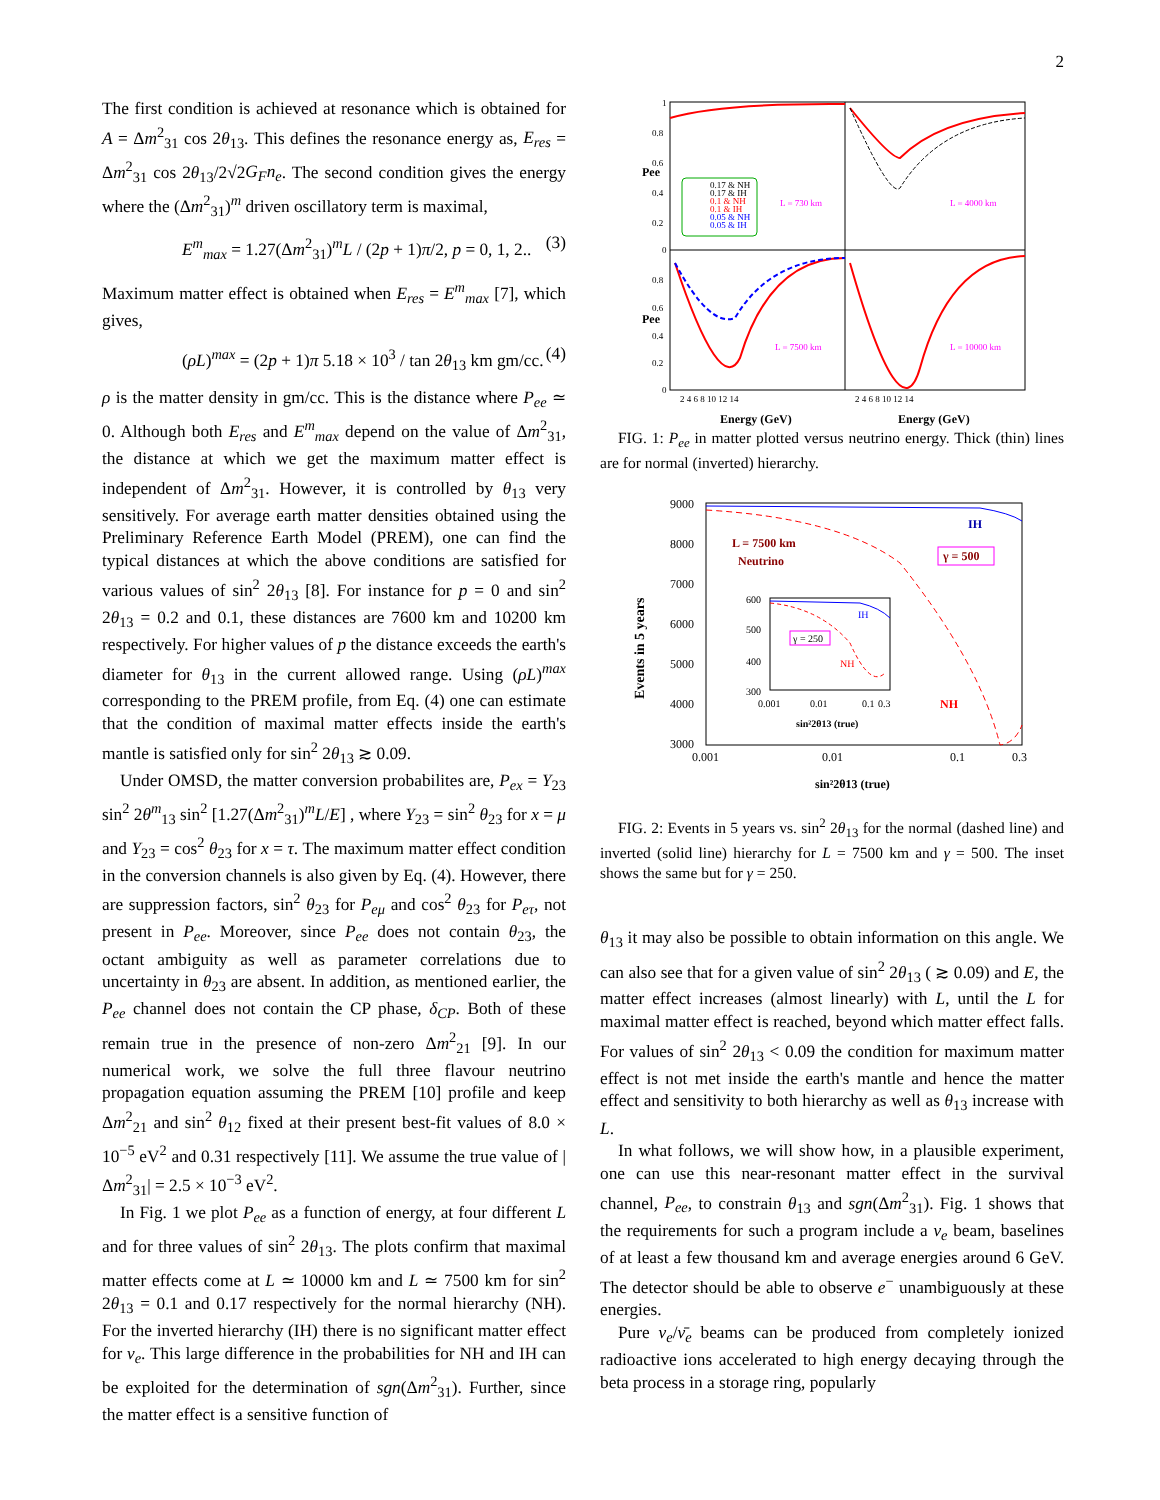2
The first condition is achieved at resonance which is obtained for A = Δm<sup>2</sup><sub>31</sub> cos 2θ<sub>13</sub>. This defines the resonance energy as, E<sub>res</sub> = Δm<sup>2</sup><sub>31</sub> cos 2θ<sub>13</sub>/2√2G<sub>F</sub>n<sub>e</sub>. The second condition gives the energy where the (Δm<sup>2</sup><sub>31</sub>)<sup>m</sup> driven oscillatory term is maximal,
E<sup>m</sup><sub>max</sub> = 1.27(Δm<sup>2</sup><sub>31</sub>)<sup>m</sup>L / (2p + 1)π/2, p = 0, 1, 2.. (3)
Maximum matter effect is obtained when E<sub>res</sub> = E<sup>m</sup><sub>max</sub> [7], which gives,
(ρL)<sup>max</sup> = (2p + 1)π 5.18 × 10<sup>3</sup> / tan 2θ<sub>13</sub> km gm/cc. (4)
ρ is the matter density in gm/cc. This is the distance where P<sub>ee</sub> ≃ 0. Although both E<sub>res</sub> and E<sup>m</sup><sub>max</sub> depend on the value of Δm<sup>2</sup><sub>31</sub>, the distance at which we get the maximum matter effect is independent of Δm<sup>2</sup><sub>31</sub>. However, it is controlled by θ<sub>13</sub> very sensitively. For average earth matter densities obtained using the Preliminary Reference Earth Model (PREM), one can find the typical distances at which the above conditions are satisfied for various values of sin<sup>2</sup> 2θ<sub>13</sub> [8]. For instance for p = 0 and sin<sup>2</sup> 2θ<sub>13</sub> = 0.2 and 0.1, these distances are 7600 km and 10200 km respectively. For higher values of p the distance exceeds the earth's diameter for θ<sub>13</sub> in the current allowed range. Using (ρL)<sup>max</sup> corresponding to the PREM profile, from Eq. (4) one can estimate that the condition of maximal matter effects inside the earth's mantle is satisfied only for sin<sup>2</sup> 2θ<sub>13</sub> ≳ 0.09.
Under OMSD, the matter conversion probabilites are, P<sub>ex</sub> = Y<sub>23</sub> sin<sup>2</sup> 2θ<sup>m</sup><sub>13</sub> sin<sup>2</sup> [1.27(Δm<sup>2</sup><sub>31</sub>)<sup>m</sup>L/E] , where Y<sub>23</sub> = sin<sup>2</sup> θ<sub>23</sub> for x = μ and Y<sub>23</sub> = cos<sup>2</sup> θ<sub>23</sub> for x = τ. The maximum matter effect condition in the conversion channels is also given by Eq. (4). However, there are suppression factors, sin<sup>2</sup> θ<sub>23</sub> for P<sub>eμ</sub> and cos<sup>2</sup> θ<sub>23</sub> for P<sub>eτ</sub>, not present in P<sub>ee</sub>. Moreover, since P<sub>ee</sub> does not contain θ<sub>23</sub>, the octant ambiguity as well as parameter correlations due to uncertainty in θ<sub>23</sub> are absent. In addition, as mentioned earlier, the P<sub>ee</sub> channel does not contain the CP phase, δ<sub>CP</sub>. Both of these remain true in the presence of non-zero Δm<sup>2</sup><sub>21</sub> [9]. In our numerical work, we solve the full three flavour neutrino propagation equation assuming the PREM [10] profile and keep Δm<sup>2</sup><sub>21</sub> and sin<sup>2</sup> θ<sub>12</sub> fixed at their present best-fit values of 8.0 × 10<sup>−5</sup> eV<sup>2</sup> and 0.31 respectively [11]. We assume the true value of |Δm<sup>2</sup><sub>31</sub>| = 2.5 × 10<sup>−3</sup> eV<sup>2</sup>.
In Fig. 1 we plot P<sub>ee</sub> as a function of energy, at four different L and for three values of sin<sup>2</sup> 2θ<sub>13</sub>. The plots confirm that maximal matter effects come at L ≃ 10000 km and L ≃ 7500 km for sin<sup>2</sup> 2θ<sub>13</sub> = 0.1 and 0.17 respectively for the normal hierarchy (NH). For the inverted hierarchy (IH) there is no significant matter effect for ν<sub>e</sub>. This large difference in the probabilities for NH and IH can be exploited for the determination of sgn(Δm<sup>2</sup><sub>31</sub>). Further, since the matter effect is a sensitive function of
1
0.8
0.6
0.4
0.2
0
0.8
0.6
0.4
0.2
0
Pee
Pee
2 4 6 8 10 12 14
2 4 6 8 10 12 14
Energy (GeV)
Energy (GeV)
0.17 & NH
0.17 & IH
0.1 & NH
0.1 & IH
0.05 & NH
0.05 & IH
L = 730 km
L = 4000 km
L = 7500 km
L = 10000 km
FIG. 1: P<sub>ee</sub> in matter plotted versus neutrino energy. Thick (thin) lines are for normal (inverted) hierarchy.
9000
8000
7000
6000
5000
4000
3000
0.001
0.01
0.1
0.3
Events in 5 years
sin²2θ13 (true)
IH
NH
L = 7500 km
Neutrino
γ = 500
600
500
400
300
0.001
0.01
0.1
0.3
sin²2θ13 (true)
IH
NH
γ = 250
FIG. 2: Events in 5 years vs. sin<sup>2</sup> 2θ<sub>13</sub> for the normal (dashed line) and inverted (solid line) hierarchy for L = 7500 km and γ = 500. The inset shows the same but for γ = 250.
θ<sub>13</sub> it may also be possible to obtain information on this angle. We can also see that for a given value of sin<sup>2</sup> 2θ<sub>13</sub> ( ≳ 0.09) and E, the matter effect increases (almost linearly) with L, until the L for maximal matter effect is reached, beyond which matter effect falls. For values of sin<sup>2</sup> 2θ<sub>13</sub> < 0.09 the condition for maximum matter effect is not met inside the earth's mantle and hence the matter effect and sensitivity to both hierarchy as well as θ<sub>13</sub> increase with L.
In what follows, we will show how, in a plausible experiment, one can use this near-resonant matter effect in the survival channel, P<sub>ee</sub>, to constrain θ<sub>13</sub> and sgn(Δm<sup>2</sup><sub>31</sub>). Fig. 1 shows that the requirements for such a program include a ν<sub>e</sub> beam, baselines of at least a few thousand km and average energies around 6 GeV. The detector should be able to observe e<sup>−</sup> unambiguously at these energies.
Pure ν<sub>e</sub>/ν̄<sub>e</sub> beams can be produced from completely ionized radioactive ions accelerated to high energy decaying through the beta process in a storage ring, popularly